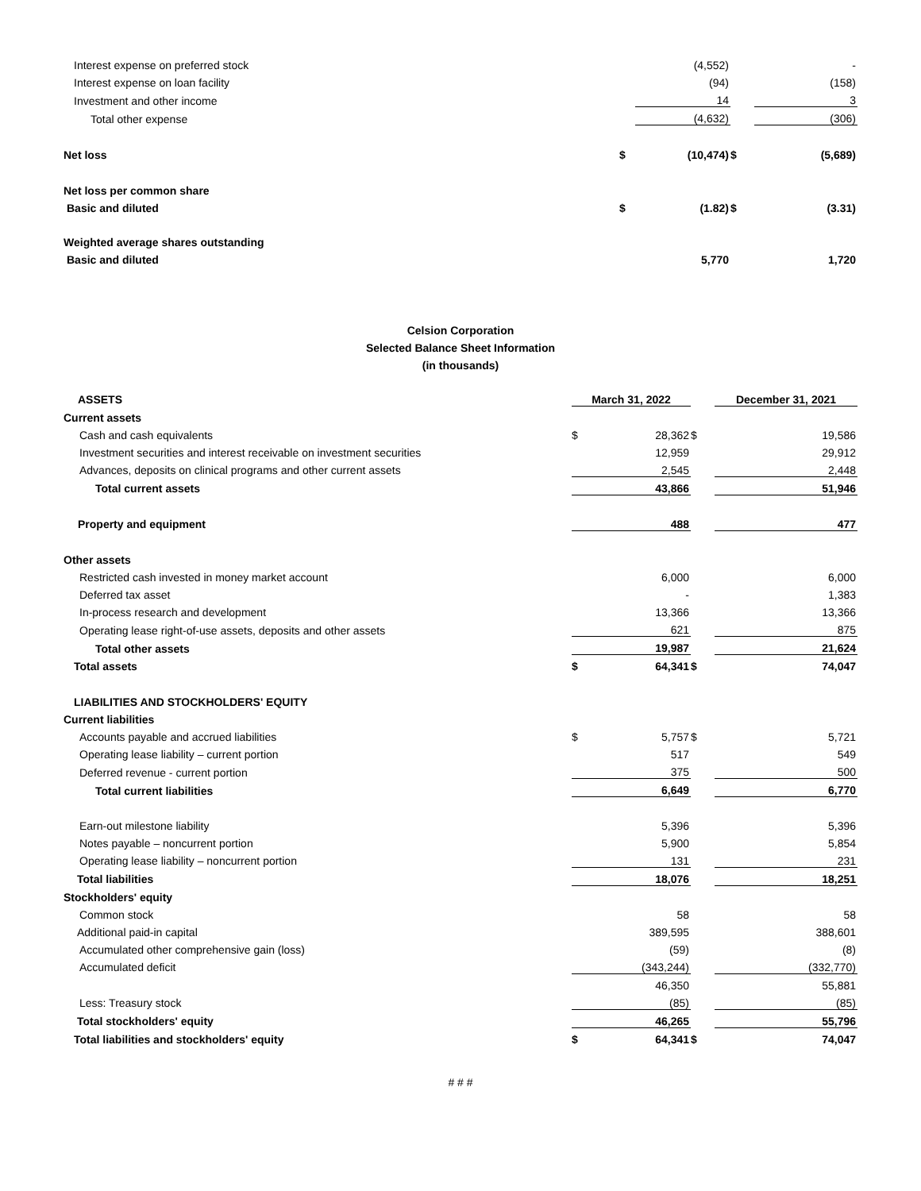| Interest expense on preferred stock | | (4,552) | | - |
| Interest expense on loan facility | | (94) | | (158) |
| Investment and other income | | 14 | | 3 |
| Total other expense | | (4,632) | | (306) |
| Net loss | $ | (10,474) | $ | (5,689) |
| Net loss per common share | | | | |
| Basic and diluted | $ | (1.82) | $ | (3.31) |
| Weighted average shares outstanding | | | | |
| Basic and diluted | | 5,770 | | 1,720 |
Celsion Corporation
Selected Balance Sheet Information
(in thousands)
| ASSETS | March 31, 2022 | | | December 31, 2021 |
| --- | --- | --- | --- | --- |
| Current assets | | | | |
| Cash and cash equivalents | $ | 28,362 | $ | 19,586 |
| Investment securities and interest receivable on investment securities | | 12,959 | | 29,912 |
| Advances, deposits on clinical programs and other current assets | | 2,545 | | 2,448 |
| Total current assets | | 43,866 | | 51,946 |
| Property and equipment | | 488 | | 477 |
| Other assets | | | | |
| Restricted cash invested in money market account | | 6,000 | | 6,000 |
| Deferred tax asset | | - | | 1,383 |
| In-process research and development | | 13,366 | | 13,366 |
| Operating lease right-of-use assets, deposits and other assets | | 621 | | 875 |
| Total other assets | | 19,987 | | 21,624 |
| Total assets | $ | 64,341 | $ | 74,047 |
| LIABILITIES AND STOCKHOLDERS' EQUITY | | | | |
| Current liabilities | | | | |
| Accounts payable and accrued liabilities | $ | 5,757 | $ | 5,721 |
| Operating lease liability – current portion | | 517 | | 549 |
| Deferred revenue - current portion | | 375 | | 500 |
| Total current liabilities | | 6,649 | | 6,770 |
| Earn-out milestone liability | | 5,396 | | 5,396 |
| Notes payable – noncurrent portion | | 5,900 | | 5,854 |
| Operating lease liability – noncurrent portion | | 131 | | 231 |
| Total liabilities | | 18,076 | | 18,251 |
| Stockholders' equity | | | | |
| Common stock | | 58 | | 58 |
| Additional paid-in capital | | 389,595 | | 388,601 |
| Accumulated other comprehensive gain (loss) | | (59) | | (8) |
| Accumulated deficit | | (343,244) | | (332,770) |
| | | 46,350 | | 55,881 |
| Less: Treasury stock | | (85) | | (85) |
| Total stockholders' equity | | 46,265 | | 55,796 |
| Total liabilities and stockholders' equity | $ | 64,341 | $ | 74,047 |
# # #